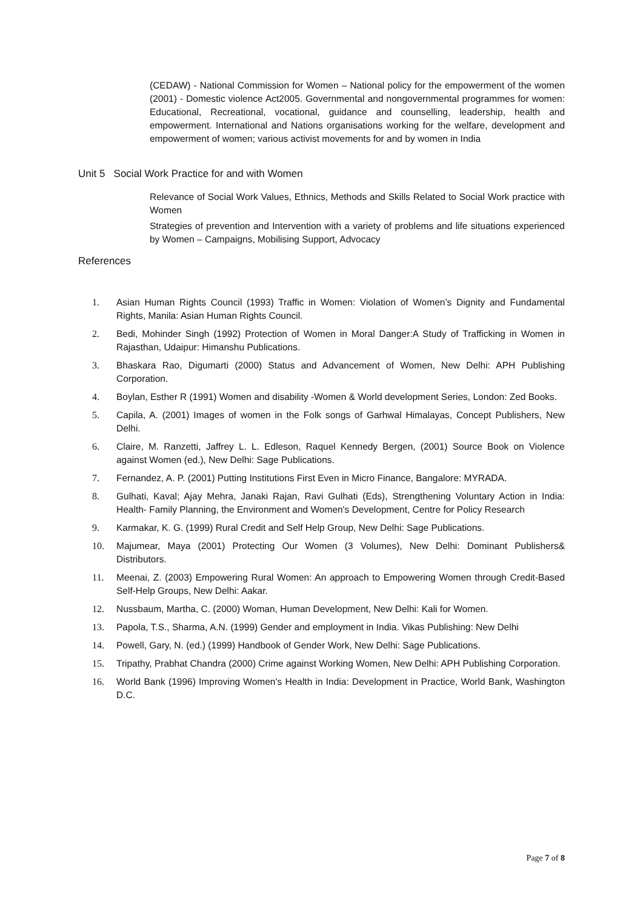(CEDAW) - National Commission for Women – National policy for the empowerment of the women (2001) - Domestic violence Act2005. Governmental and nongovernmental programmes for women: Educational, Recreational, vocational, guidance and counselling, leadership, health and empowerment. International and Nations organisations working for the welfare, development and empowerment of women; various activist movements for and by women in India
Unit 5 Social Work Practice for and with Women
Relevance of Social Work Values, Ethnics, Methods and Skills Related to Social Work practice with Women
Strategies of prevention and Intervention with a variety of problems and life situations experienced by Women – Campaigns, Mobilising Support, Advocacy
References
1. Asian Human Rights Council (1993) Traffic in Women: Violation of Women’s Dignity and Fundamental Rights, Manila: Asian Human Rights Council.
2. Bedi, Mohinder Singh (1992) Protection of Women in Moral Danger:A Study of Trafficking in Women in Rajasthan, Udaipur: Himanshu Publications.
3. Bhaskara Rao, Digumarti (2000) Status and Advancement of Women, New Delhi: APH Publishing Corporation.
4. Boylan, Esther R (1991) Women and disability -Women & World development Series, London: Zed Books.
5. Capila, A. (2001) Images of women in the Folk songs of Garhwal Himalayas, Concept Publishers, New Delhi.
6. Claire, M. Ranzetti, Jaffrey L. L. Edleson, Raquel Kennedy Bergen, (2001) Source Book on Violence against Women (ed.), New Delhi: Sage Publications.
7. Fernandez, A. P. (2001) Putting Institutions First Even in Micro Finance, Bangalore: MYRADA.
8. Gulhati, Kaval; Ajay Mehra, Janaki Rajan, Ravi Gulhati (Eds), Strengthening Voluntary Action in India: Health- Family Planning, the Environment and Women's Development, Centre for Policy Research
9. Karmakar, K. G. (1999) Rural Credit and Self Help Group, New Delhi: Sage Publications.
10. Majumear, Maya (2001) Protecting Our Women (3 Volumes), New Delhi: Dominant Publishers& Distributors.
11. Meenai, Z. (2003) Empowering Rural Women: An approach to Empowering Women through Credit-Based Self-Help Groups, New Delhi: Aakar.
12. Nussbaum, Martha, C. (2000) Woman, Human Development, New Delhi: Kali for Women.
13. Papola, T.S., Sharma, A.N. (1999) Gender and employment in India. Vikas Publishing: New Delhi
14. Powell, Gary, N. (ed.) (1999) Handbook of Gender Work, New Delhi: Sage Publications.
15. Tripathy, Prabhat Chandra (2000) Crime against Working Women, New Delhi: APH Publishing Corporation.
16. World Bank (1996) Improving Women's Health in India: Development in Practice, World Bank, Washington D.C.
Page 7 of 8